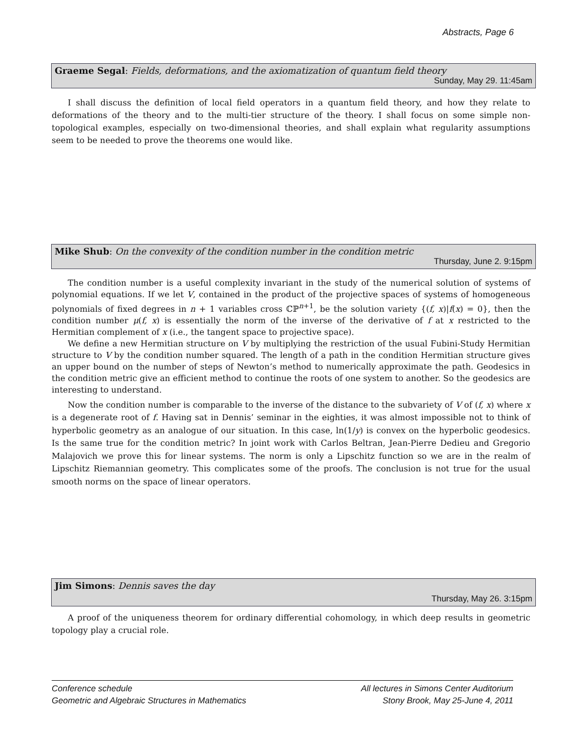Abstracts, Page 6
Graeme Segal: Fields, deformations, and the axiomatization of quantum field theory
Sunday, May 29. 11:45am
I shall discuss the definition of local field operators in a quantum field theory, and how they relate to deformations of the theory and to the multi-tier structure of the theory. I shall focus on some simple non-topological examples, especially on two-dimensional theories, and shall explain what regularity assumptions seem to be needed to prove the theorems one would like.
Mike Shub: On the convexity of the condition number in the condition metric
Thursday, June 2. 9:15pm
The condition number is a useful complexity invariant in the study of the numerical solution of systems of polynomial equations. If we let V, contained in the product of the projective spaces of systems of homogeneous polynomials of fixed degrees in n + 1 variables cross ℂℙ<sup>n+1</sup>, be the solution variety {(f, x)|f(x) = 0}, then the condition number μ(f, x) is essentially the norm of the inverse of the derivative of f at x restricted to the Hermitian complement of x (i.e., the tangent space to projective space).
We define a new Hermitian structure on V by multiplying the restriction of the usual Fubini-Study Hermitian structure to V by the condition number squared. The length of a path in the condition Hermitian structure gives an upper bound on the number of steps of Newton’s method to numerically approximate the path. Geodesics in the condition metric give an efficient method to continue the roots of one system to another. So the geodesics are interesting to understand.
Now the condition number is comparable to the inverse of the distance to the subvariety of V of (f, x) where x is a degenerate root of f. Having sat in Dennis’ seminar in the eighties, it was almost impossible not to think of hyperbolic geometry as an analogue of our situation. In this case, ln(1/y) is convex on the hyperbolic geodesics. Is the same true for the condition metric? In joint work with Carlos Beltran, Jean-Pierre Dedieu and Gregorio Malajovich we prove this for linear systems. The norm is only a Lipschitz function so we are in the realm of Lipschitz Riemannian geometry. This complicates some of the proofs. The conclusion is not true for the usual smooth norms on the space of linear operators.
Jim Simons: Dennis saves the day
Thursday, May 26. 3:15pm
A proof of the uniqueness theorem for ordinary differential cohomology, in which deep results in geometric topology play a crucial role.
Conference schedule
Geometric and Algebraic Structures in Mathematics
All lectures in Simons Center Auditorium
Stony Brook, May 25-June 4, 2011